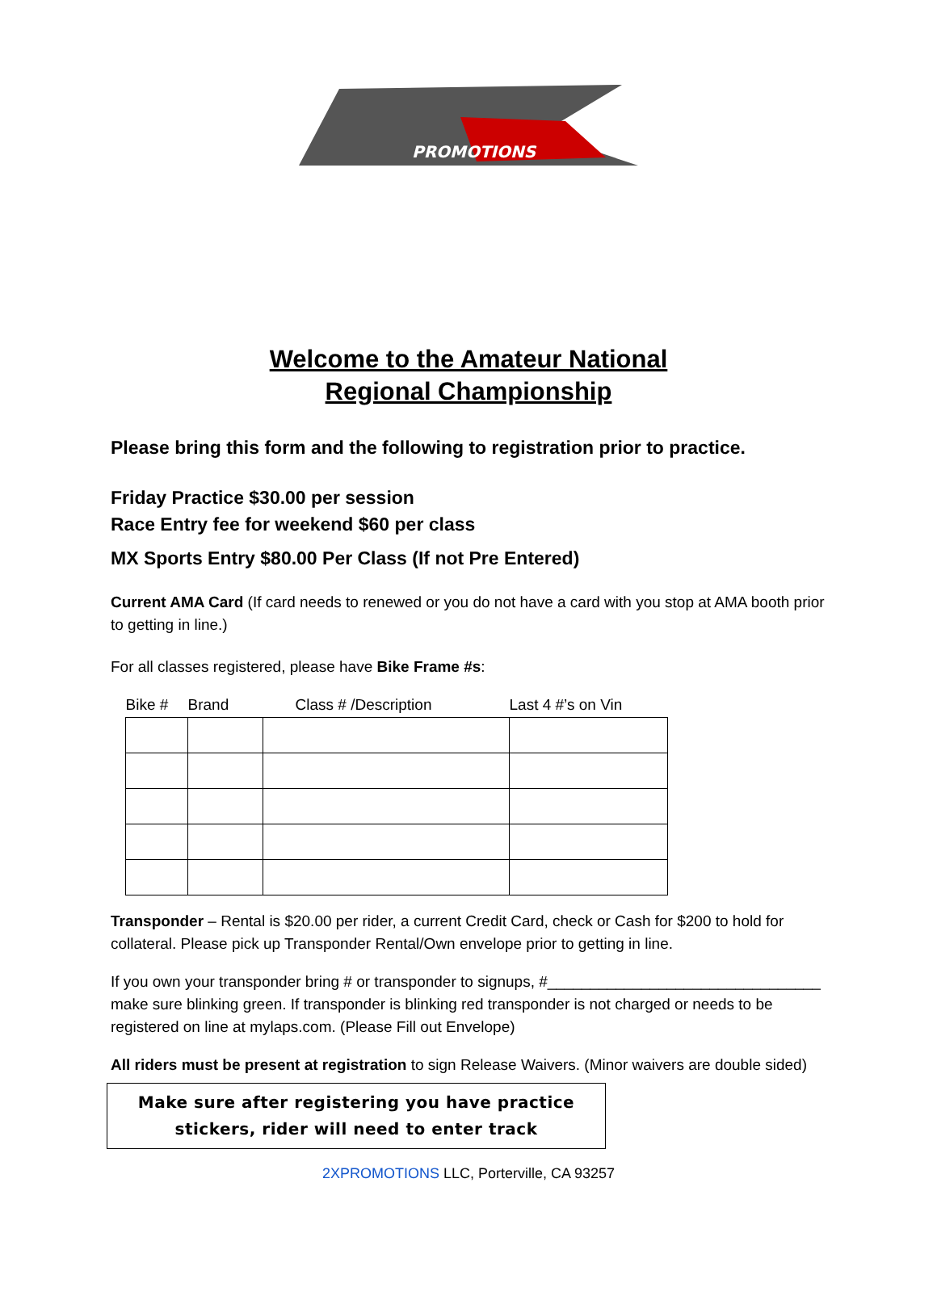PROMOTIONS
Welcome to the Amateur National
Regional Championship
Please bring this form and the following to registration prior to practice.
Friday Practice $30.00 per session
Race Entry fee for weekend $60 per class
MX Sports Entry $80.00 Per Class (If not Pre Entered)
Current AMA Card (If card needs to renewed or you do not have a card with you stop at AMA booth prior to getting in line.)
For all classes registered, please have Bike Frame #s:
| Bike # | Brand | Class # /Description | Last 4 #’s on Vin |
| --- | --- | --- | --- |
Transponder – Rental is $20.00 per rider, a current Credit Card, check or Cash for $200 to hold for collateral. Please pick up Transponder Rental/Own envelope prior to getting in line.
If you own your transponder bring # or transponder to signups, #________________________________ make sure blinking green. If transponder is blinking red transponder is not charged or needs to be registered on line at mylaps.com. (Please Fill out Envelope)
All riders must be present at registration to sign Release Waivers. (Minor waivers are double sided)
Make sure after registering you have practice
stickers, rider will need to enter track
2XPROMOTIONS LLC, Porterville, CA 93257